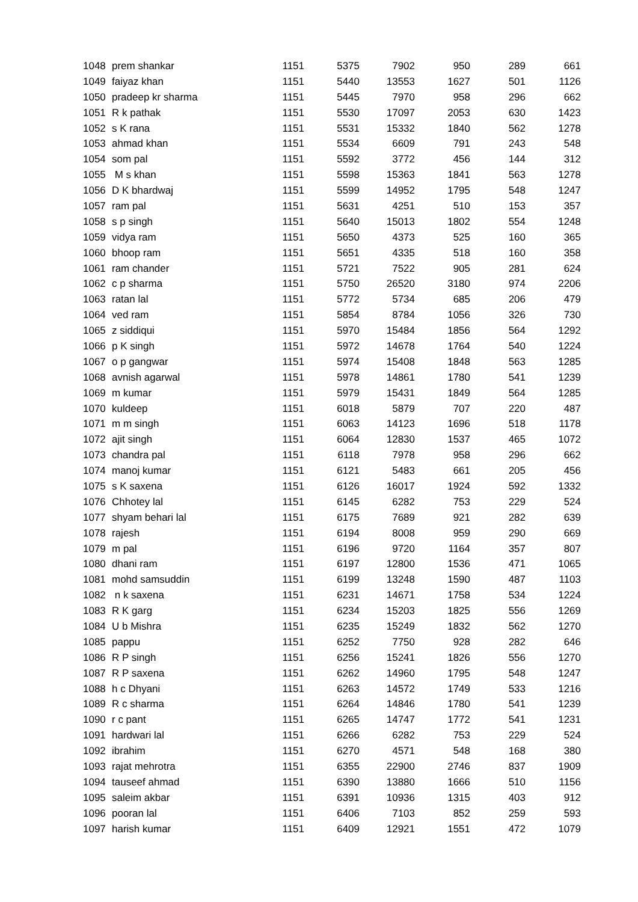| 1048 | prem shankar | 1151 | 5375 | 7902 | 950 | 289 | 661 |
| 1049 | faiyaz khan | 1151 | 5440 | 13553 | 1627 | 501 | 1126 |
| 1050 | pradeep kr sharma | 1151 | 5445 | 7970 | 958 | 296 | 662 |
| 1051 | R k pathak | 1151 | 5530 | 17097 | 2053 | 630 | 1423 |
| 1052 | s K rana | 1151 | 5531 | 15332 | 1840 | 562 | 1278 |
| 1053 | ahmad khan | 1151 | 5534 | 6609 | 791 | 243 | 548 |
| 1054 | som pal | 1151 | 5592 | 3772 | 456 | 144 | 312 |
| 1055 | M s khan | 1151 | 5598 | 15363 | 1841 | 563 | 1278 |
| 1056 | D K bhardwaj | 1151 | 5599 | 14952 | 1795 | 548 | 1247 |
| 1057 | ram pal | 1151 | 5631 | 4251 | 510 | 153 | 357 |
| 1058 | s p singh | 1151 | 5640 | 15013 | 1802 | 554 | 1248 |
| 1059 | vidya ram | 1151 | 5650 | 4373 | 525 | 160 | 365 |
| 1060 | bhoop ram | 1151 | 5651 | 4335 | 518 | 160 | 358 |
| 1061 | ram chander | 1151 | 5721 | 7522 | 905 | 281 | 624 |
| 1062 | c p sharma | 1151 | 5750 | 26520 | 3180 | 974 | 2206 |
| 1063 | ratan lal | 1151 | 5772 | 5734 | 685 | 206 | 479 |
| 1064 | ved ram | 1151 | 5854 | 8784 | 1056 | 326 | 730 |
| 1065 | z siddiqui | 1151 | 5970 | 15484 | 1856 | 564 | 1292 |
| 1066 | p K singh | 1151 | 5972 | 14678 | 1764 | 540 | 1224 |
| 1067 | o p gangwar | 1151 | 5974 | 15408 | 1848 | 563 | 1285 |
| 1068 | avnish agarwal | 1151 | 5978 | 14861 | 1780 | 541 | 1239 |
| 1069 | m kumar | 1151 | 5979 | 15431 | 1849 | 564 | 1285 |
| 1070 | kuldeep | 1151 | 6018 | 5879 | 707 | 220 | 487 |
| 1071 | m m singh | 1151 | 6063 | 14123 | 1696 | 518 | 1178 |
| 1072 | ajit singh | 1151 | 6064 | 12830 | 1537 | 465 | 1072 |
| 1073 | chandra pal | 1151 | 6118 | 7978 | 958 | 296 | 662 |
| 1074 | manoj kumar | 1151 | 6121 | 5483 | 661 | 205 | 456 |
| 1075 | s K saxena | 1151 | 6126 | 16017 | 1924 | 592 | 1332 |
| 1076 | Chhotey lal | 1151 | 6145 | 6282 | 753 | 229 | 524 |
| 1077 | shyam behari lal | 1151 | 6175 | 7689 | 921 | 282 | 639 |
| 1078 | rajesh | 1151 | 6194 | 8008 | 959 | 290 | 669 |
| 1079 | m pal | 1151 | 6196 | 9720 | 1164 | 357 | 807 |
| 1080 | dhani ram | 1151 | 6197 | 12800 | 1536 | 471 | 1065 |
| 1081 | mohd samsuddin | 1151 | 6199 | 13248 | 1590 | 487 | 1103 |
| 1082 | n k saxena | 1151 | 6231 | 14671 | 1758 | 534 | 1224 |
| 1083 | R K garg | 1151 | 6234 | 15203 | 1825 | 556 | 1269 |
| 1084 | U b Mishra | 1151 | 6235 | 15249 | 1832 | 562 | 1270 |
| 1085 | pappu | 1151 | 6252 | 7750 | 928 | 282 | 646 |
| 1086 | R P singh | 1151 | 6256 | 15241 | 1826 | 556 | 1270 |
| 1087 | R P saxena | 1151 | 6262 | 14960 | 1795 | 548 | 1247 |
| 1088 | h c Dhyani | 1151 | 6263 | 14572 | 1749 | 533 | 1216 |
| 1089 | R c sharma | 1151 | 6264 | 14846 | 1780 | 541 | 1239 |
| 1090 | r c pant | 1151 | 6265 | 14747 | 1772 | 541 | 1231 |
| 1091 | hardwari lal | 1151 | 6266 | 6282 | 753 | 229 | 524 |
| 1092 | ibrahim | 1151 | 6270 | 4571 | 548 | 168 | 380 |
| 1093 | rajat mehrotra | 1151 | 6355 | 22900 | 2746 | 837 | 1909 |
| 1094 | tauseef ahmad | 1151 | 6390 | 13880 | 1666 | 510 | 1156 |
| 1095 | saleim akbar | 1151 | 6391 | 10936 | 1315 | 403 | 912 |
| 1096 | pooran lal | 1151 | 6406 | 7103 | 852 | 259 | 593 |
| 1097 | harish kumar | 1151 | 6409 | 12921 | 1551 | 472 | 1079 |